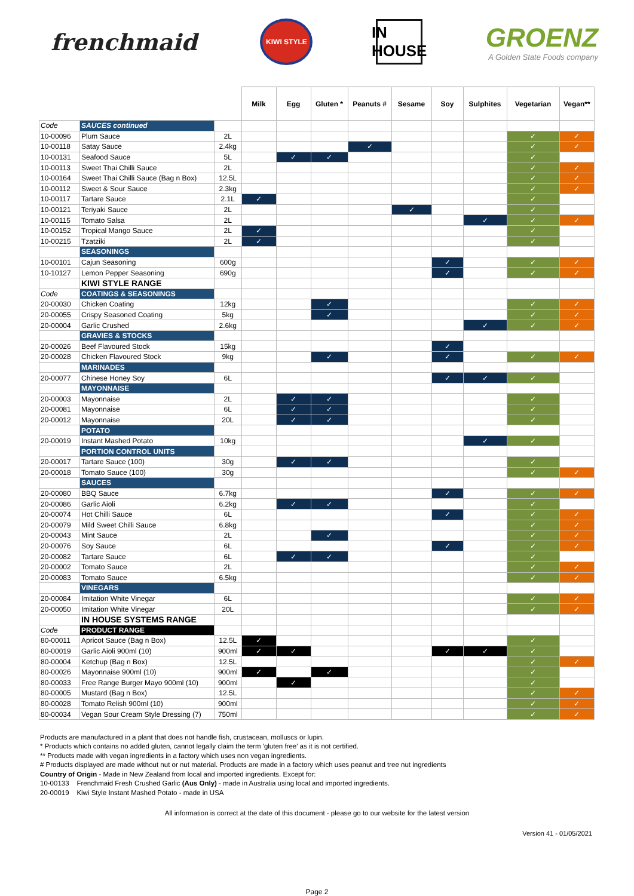frenchmaid KIWI STYLE IN HOUSE GROENZ
A Golden State Foods company
| | | | Milk | Egg | Gluten * | Peanuts # | Sesame | Soy | Sulphites | Vegetarian | Vegan** |
| --- | --- | --- | --- | --- | --- | --- | --- | --- | --- | --- | --- |
| Code | SAUCES continued | | | | | | | | | | |
| 10-00096 | Plum Sauce | 2L | | | | | | | | ✓ | ✓ |
| 10-00118 | Satay Sauce | 2.4kg | | | | ✓ | | | | ✓ | ✓ |
| 10-00131 | Seafood Sauce | 5L | | ✓ | ✓ | | | | | ✓ | |
| 10-00113 | Sweet Thai Chilli Sauce | 2L | | | | | | | | ✓ | ✓ |
| 10-00164 | Sweet Thai Chilli Sauce (Bag n Box) | 12.5L | | | | | | | | ✓ | ✓ |
| 10-00112 | Sweet & Sour Sauce | 2.3kg | | | | | | | | ✓ | ✓ |
| 10-00117 | Tartare Sauce | 2.1L | ✓ | | | | | | | ✓ | |
| 10-00121 | Teriyaki Sauce | 2L | | | | | ✓ | | | ✓ | |
| 10-00115 | Tomato Salsa | 2L | | | | | | | ✓ | ✓ | ✓ |
| 10-00152 | Tropical Mango Sauce | 2L | ✓ | | | | | | | ✓ | |
| 10-00215 | Tzatziki | 2L | ✓ | | | | | | | ✓ | |
| | SEASONINGS | | | | | | | | | | |
| 10-00101 | Cajun Seasoning | 600g | | | | | | ✓ | | ✓ | ✓ |
| 10-10127 | Lemon Pepper Seasoning | 690g | | | | | | ✓ | | ✓ | ✓ |
| | KIWI STYLE RANGE | | | | | | | | | | |
| Code | COATINGS & SEASONINGS | | | | | | | | | | |
| 20-00030 | Chicken Coating | 12kg | | | ✓ | | | | | ✓ | ✓ |
| 20-00055 | Crispy Seasoned Coating | 5kg | | | ✓ | | | | | ✓ | ✓ |
| 20-00004 | Garlic Crushed | 2.6kg | | | | | | | ✓ | ✓ | ✓ |
| | GRAVIES & STOCKS | | | | | | | | | | |
| 20-00026 | Beef Flavoured Stock | 15kg | | | | | | ✓ | | | |
| 20-00028 | Chicken Flavoured Stock | 9kg | | | ✓ | | | ✓ | | ✓ | ✓ |
| | MARINADES | | | | | | | | | | |
| 20-00077 | Chinese Honey Soy | 6L | | | | | | ✓ | ✓ | ✓ | |
| | MAYONNAISE | | | | | | | | | | |
| 20-00003 | Mayonnaise | 2L | | ✓ | ✓ | | | | | ✓ | |
| 20-00081 | Mayonnaise | 6L | | ✓ | ✓ | | | | | ✓ | |
| 20-00012 | Mayonnaise | 20L | | ✓ | ✓ | | | | | ✓ | |
| | POTATO | | | | | | | | | | |
| 20-00019 | Instant Mashed Potato | 10kg | | | | | | | ✓ | ✓ | |
| | PORTION CONTROL UNITS | | | | | | | | | | |
| 20-00017 | Tartare Sauce (100) | 30g | | ✓ | ✓ | | | | | ✓ | |
| 20-00018 | Tomato Sauce (100) | 30g | | | | | | | | ✓ | ✓ |
| | SAUCES | | | | | | | | | | |
| 20-00080 | BBQ Sauce | 6.7kg | | | | | | ✓ | | ✓ | ✓ |
| 20-00086 | Garlic Aioli | 6.2kg | | ✓ | ✓ | | | | | ✓ | |
| 20-00074 | Hot Chilli Sauce | 6L | | | | | | ✓ | | ✓ | ✓ |
| 20-00079 | Mild Sweet Chilli Sauce | 6.8kg | | | | | | | | ✓ | ✓ |
| 20-00043 | Mint Sauce | 2L | | | ✓ | | | | | ✓ | ✓ |
| 20-00076 | Soy Sauce | 6L | | | | | | ✓ | | ✓ | ✓ |
| 20-00082 | Tartare Sauce | 6L | | ✓ | ✓ | | | | | ✓ | |
| 20-00002 | Tomato Sauce | 2L | | | | | | | | ✓ | ✓ |
| 20-00083 | Tomato Sauce | 6.5kg | | | | | | | | ✓ | ✓ |
| | VINEGARS | | | | | | | | | | |
| 20-00084 | Imitation White Vinegar | 6L | | | | | | | | ✓ | ✓ |
| 20-00050 | Imitation White Vinegar | 20L | | | | | | | | ✓ | ✓ |
| | IN HOUSE SYSTEMS RANGE | | | | | | | | | | |
| Code | PRODUCT RANGE | | | | | | | | | | |
| 80-00011 | Apricot Sauce (Bag n Box) | 12.5L | ✓ | | | | | | | ✓ | |
| 80-00019 | Garlic Aioli 900ml (10) | 900ml | ✓ | ✓ | | | | ✓ | ✓ | ✓ | |
| 80-00004 | Ketchup (Bag n Box) | 12.5L | | | | | | | | ✓ | ✓ |
| 80-00026 | Mayonnaise 900ml (10) | 900ml | ✓ | | ✓ | | | | | ✓ | |
| 80-00033 | Free Range Burger Mayo 900ml (10) | 900ml | | ✓ | | | | | | ✓ | |
| 80-00005 | Mustard (Bag n Box) | 12.5L | | | | | | | | ✓ | ✓ |
| 80-00028 | Tomato Relish 900ml (10) | 900ml | | | | | | | | ✓ | ✓ |
| 80-00034 | Vegan Sour Cream Style Dressing (7) | 750ml | | | | | | | | ✓ | ✓ |
Products are manufactured in a plant that does not handle fish, crustacean, molluscs or lupin.
* Products which contains no added gluten, cannot legally claim the term 'gluten free' as it is not certified.
** Products made with vegan ingredients in a factory which uses non vegan ingredients.
# Products displayed are made without nut or nut material. Products are made in a factory which uses peanut and tree nut ingredients
Country of Origin - Made in New Zealand from local and imported ingredients. Except for:
10-00133 Frenchmaid Fresh Crushed Garlic (Aus Only) - made in Australia using local and imported ingredients.
20-00019 Kiwi Style Instant Mashed Potato - made in USA
All information is correct at the date of this document - please go to our website for the latest version
Version 41 - 01/05/2021
Page 2